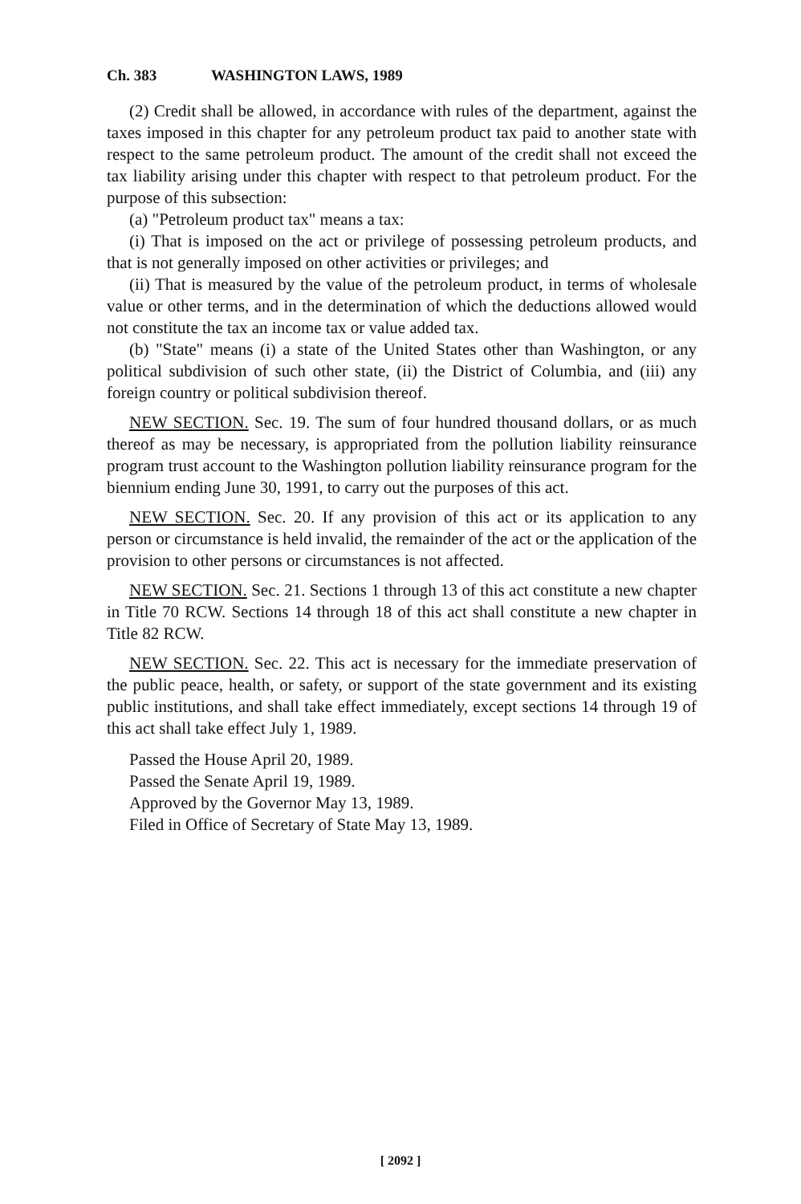Ch. 383 WASHINGTON LAWS, 1989
(2) Credit shall be allowed, in accordance with rules of the department, against the taxes imposed in this chapter for any petroleum product tax paid to another state with respect to the same petroleum product. The amount of the credit shall not exceed the tax liability arising under this chapter with respect to that petroleum product. For the purpose of this subsection:
(a) "Petroleum product tax" means a tax:
(i) That is imposed on the act or privilege of possessing petroleum products, and that is not generally imposed on other activities or privileges; and
(ii) That is measured by the value of the petroleum product, in terms of wholesale value or other terms, and in the determination of which the deductions allowed would not constitute the tax an income tax or value added tax.
(b) "State" means (i) a state of the United States other than Washington, or any political subdivision of such other state, (ii) the District of Columbia, and (iii) any foreign country or political subdivision thereof.
NEW SECTION. Sec. 19. The sum of four hundred thousand dollars, or as much thereof as may be necessary, is appropriated from the pollution liability reinsurance program trust account to the Washington pollution liability reinsurance program for the biennium ending June 30, 1991, to carry out the purposes of this act.
NEW SECTION. Sec. 20. If any provision of this act or its application to any person or circumstance is held invalid, the remainder of the act or the application of the provision to other persons or circumstances is not affected.
NEW SECTION. Sec. 21. Sections 1 through 13 of this act constitute a new chapter in Title 70 RCW. Sections 14 through 18 of this act shall constitute a new chapter in Title 82 RCW.
NEW SECTION. Sec. 22. This act is necessary for the immediate preservation of the public peace, health, or safety, or support of the state government and its existing public institutions, and shall take effect immediately, except sections 14 through 19 of this act shall take effect July 1, 1989.
Passed the House April 20, 1989.
Passed the Senate April 19, 1989.
Approved by the Governor May 13, 1989.
Filed in Office of Secretary of State May 13, 1989.
[ 2092 ]